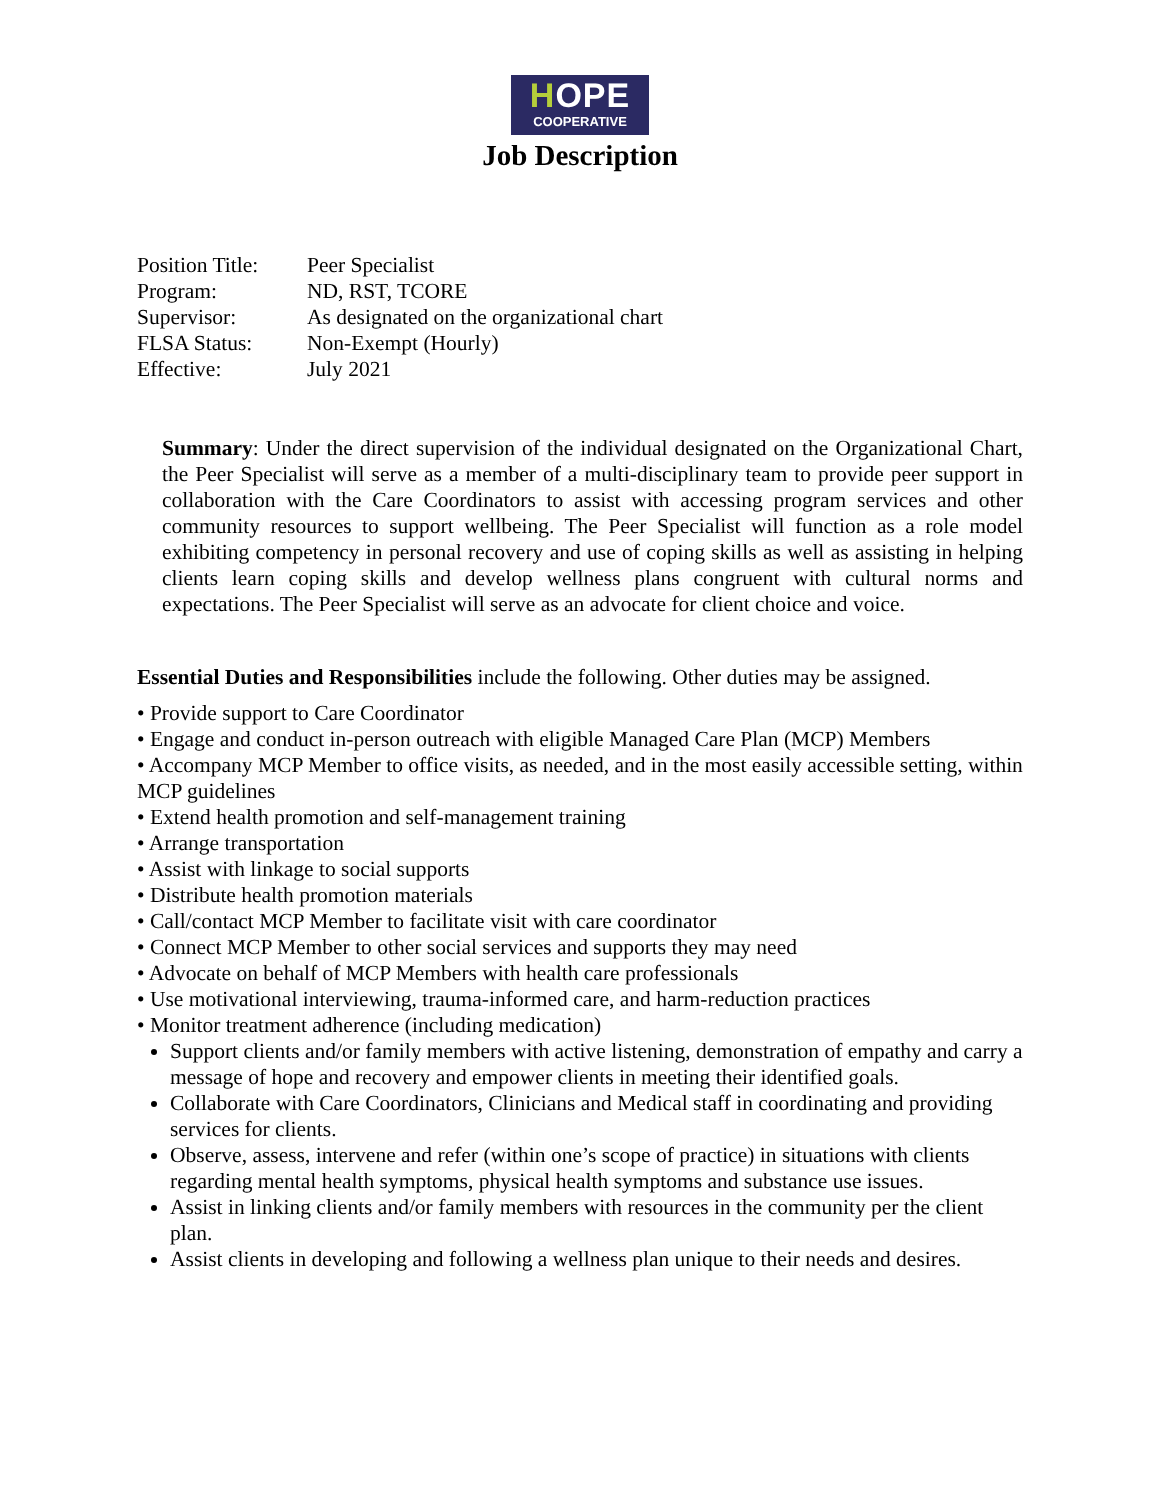HOPE
COOPERATIVE
Job Description
| Position Title: | Peer Specialist |
| Program: | ND, RST, TCORE |
| Supervisor: | As designated on the organizational chart |
| FLSA Status: | Non-Exempt (Hourly) |
| Effective: | July 2021 |
Summary: Under the direct supervision of the individual designated on the Organizational Chart, the Peer Specialist will serve as a member of a multi-disciplinary team to provide peer support in collaboration with the Care Coordinators to assist with accessing program services and other community resources to support wellbeing. The Peer Specialist will function as a role model exhibiting competency in personal recovery and use of coping skills as well as assisting in helping clients learn coping skills and develop wellness plans congruent with cultural norms and expectations. The Peer Specialist will serve as an advocate for client choice and voice.
Essential Duties and Responsibilities include the following. Other duties may be assigned.
• Provide support to Care Coordinator
• Engage and conduct in-person outreach with eligible Managed Care Plan (MCP) Members
• Accompany MCP Member to office visits, as needed, and in the most easily accessible setting, within MCP guidelines
• Extend health promotion and self-management training
• Arrange transportation
• Assist with linkage to social supports
• Distribute health promotion materials
• Call/contact MCP Member to facilitate visit with care coordinator
• Connect MCP Member to other social services and supports they may need
• Advocate on behalf of MCP Members with health care professionals
• Use motivational interviewing, trauma-informed care, and harm-reduction practices
• Monitor treatment adherence (including medication)
Support clients and/or family members with active listening, demonstration of empathy and carry a message of hope and recovery and empower clients in meeting their identified goals.
Collaborate with Care Coordinators, Clinicians and Medical staff in coordinating and providing services for clients.
Observe, assess, intervene and refer (within one’s scope of practice) in situations with clients regarding mental health symptoms, physical health symptoms and substance use issues.
Assist in linking clients and/or family members with resources in the community per the client plan.
Assist clients in developing and following a wellness plan unique to their needs and desires.